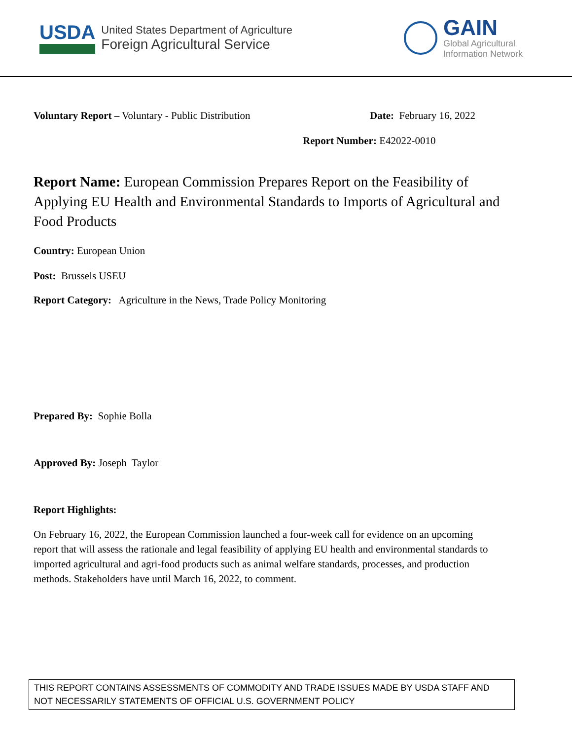USDA
United States Department of Agriculture
Foreign Agricultural Service
GAIN
Global Agricultural
Information Network
Voluntary Report – Voluntary - Public Distribution Date: February 16, 2022
Report Number: E42022-0010
Report Name: European Commission Prepares Report on the Feasibility of Applying EU Health and Environmental Standards to Imports of Agricultural and Food Products
Country: European Union
Post: Brussels USEU
Report Category: Agriculture in the News, Trade Policy Monitoring
Prepared By: Sophie Bolla
Approved By: Joseph Taylor
Report Highlights:
On February 16, 2022, the European Commission launched a four-week call for evidence on an upcoming report that will assess the rationale and legal feasibility of applying EU health and environmental standards to imported agricultural and agri-food products such as animal welfare standards, processes, and production methods. Stakeholders have until March 16, 2022, to comment.
THIS REPORT CONTAINS ASSESSMENTS OF COMMODITY AND TRADE ISSUES MADE BY USDA STAFF AND NOT NECESSARILY STATEMENTS OF OFFICIAL U.S. GOVERNMENT POLICY